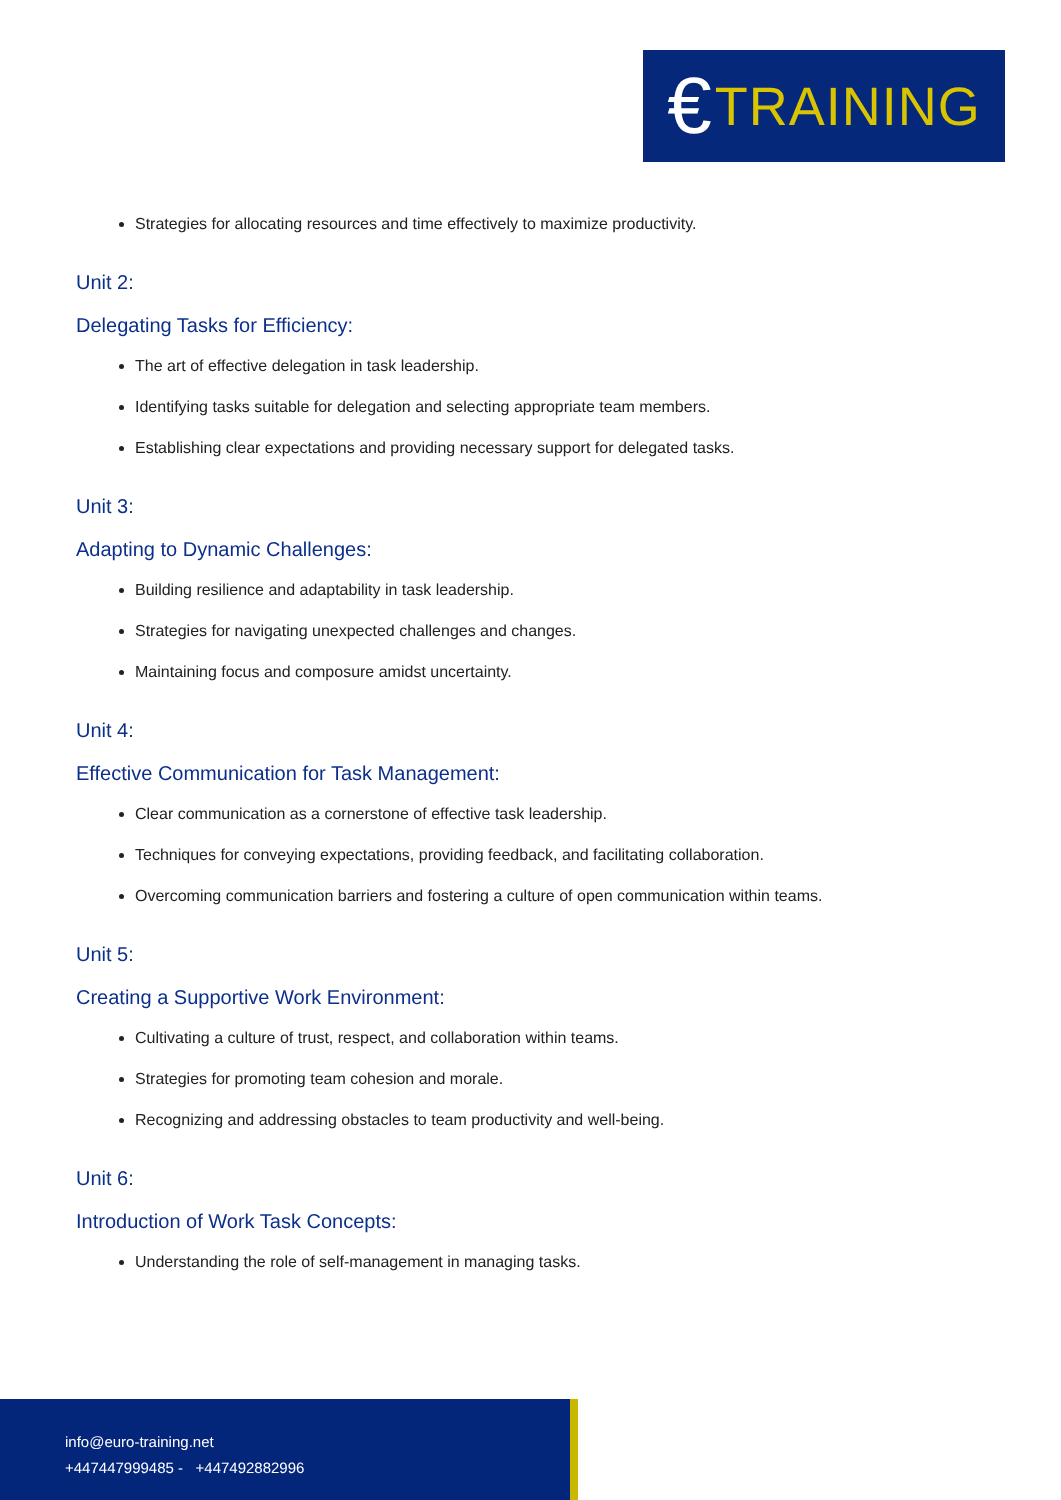€ TRAINING
Strategies for allocating resources and time effectively to maximize productivity.
Unit 2:
Delegating Tasks for Efficiency:
The art of effective delegation in task leadership.
Identifying tasks suitable for delegation and selecting appropriate team members.
Establishing clear expectations and providing necessary support for delegated tasks.
Unit 3:
Adapting to Dynamic Challenges:
Building resilience and adaptability in task leadership.
Strategies for navigating unexpected challenges and changes.
Maintaining focus and composure amidst uncertainty.
Unit 4:
Effective Communication for Task Management:
Clear communication as a cornerstone of effective task leadership.
Techniques for conveying expectations, providing feedback, and facilitating collaboration.
Overcoming communication barriers and fostering a culture of open communication within teams.
Unit 5:
Creating a Supportive Work Environment:
Cultivating a culture of trust, respect, and collaboration within teams.
Strategies for promoting team cohesion and morale.
Recognizing and addressing obstacles to team productivity and well-being.
Unit 6:
Introduction of Work Task Concepts:
Understanding the role of self-management in managing tasks.
info@euro-training.net
+447447999485 - +447492882996